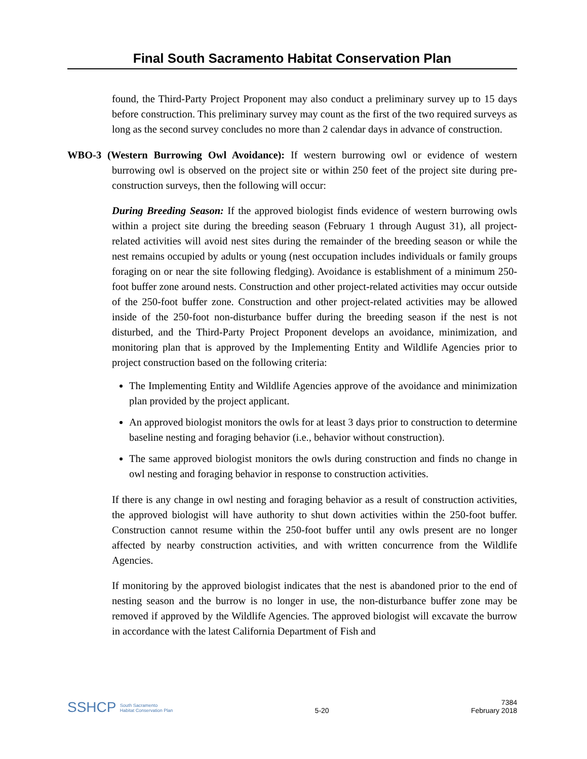Final South Sacramento Habitat Conservation Plan
found, the Third-Party Project Proponent may also conduct a preliminary survey up to 15 days before construction. This preliminary survey may count as the first of the two required surveys as long as the second survey concludes no more than 2 calendar days in advance of construction.
WBO-3 (Western Burrowing Owl Avoidance): If western burrowing owl or evidence of western burrowing owl is observed on the project site or within 250 feet of the project site during pre-construction surveys, then the following will occur:
During Breeding Season: If the approved biologist finds evidence of western burrowing owls within a project site during the breeding season (February 1 through August 31), all project-related activities will avoid nest sites during the remainder of the breeding season or while the nest remains occupied by adults or young (nest occupation includes individuals or family groups foraging on or near the site following fledging). Avoidance is establishment of a minimum 250-foot buffer zone around nests. Construction and other project-related activities may occur outside of the 250-foot buffer zone. Construction and other project-related activities may be allowed inside of the 250-foot non-disturbance buffer during the breeding season if the nest is not disturbed, and the Third-Party Project Proponent develops an avoidance, minimization, and monitoring plan that is approved by the Implementing Entity and Wildlife Agencies prior to project construction based on the following criteria:
The Implementing Entity and Wildlife Agencies approve of the avoidance and minimization plan provided by the project applicant.
An approved biologist monitors the owls for at least 3 days prior to construction to determine baseline nesting and foraging behavior (i.e., behavior without construction).
The same approved biologist monitors the owls during construction and finds no change in owl nesting and foraging behavior in response to construction activities.
If there is any change in owl nesting and foraging behavior as a result of construction activities, the approved biologist will have authority to shut down activities within the 250-foot buffer. Construction cannot resume within the 250-foot buffer until any owls present are no longer affected by nearby construction activities, and with written concurrence from the Wildlife Agencies.
If monitoring by the approved biologist indicates that the nest is abandoned prior to the end of nesting season and the burrow is no longer in use, the non-disturbance buffer zone may be removed if approved by the Wildlife Agencies. The approved biologist will excavate the burrow in accordance with the latest California Department of Fish and
SSHCP South Sacramento
Habitat Conservation Plan
5-20
7384
February 2018